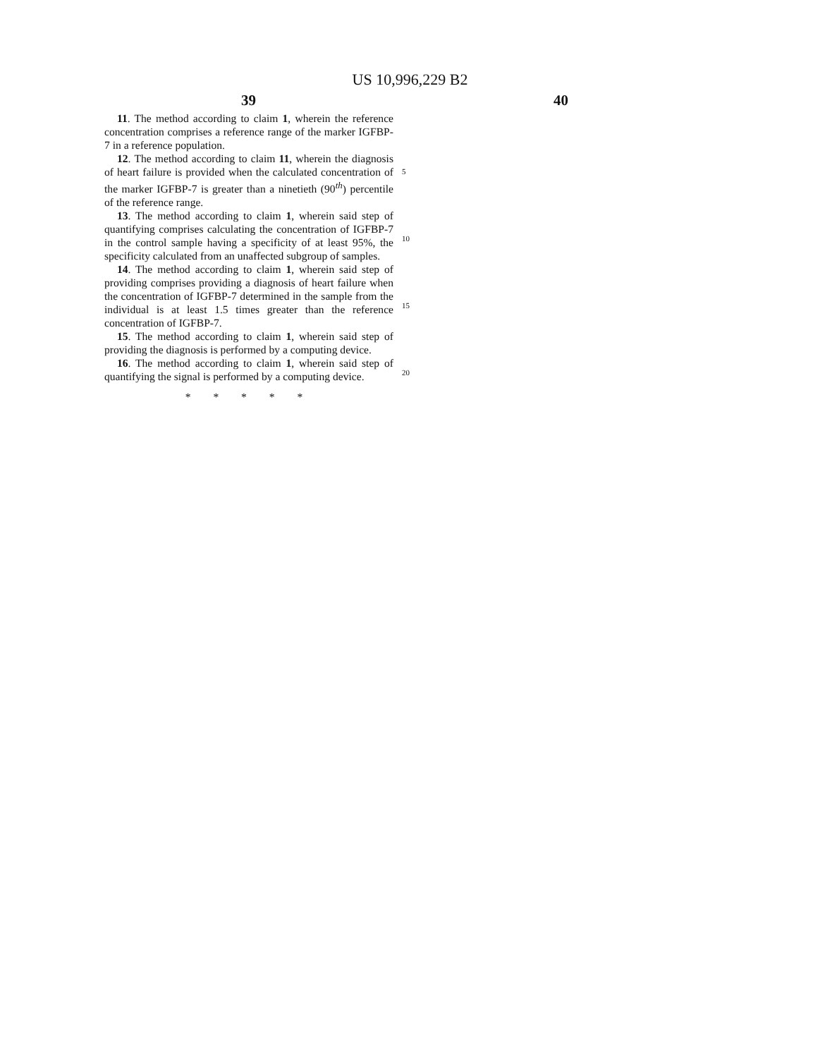US 10,996,229 B2
39 40
11. The method according to claim 1, wherein the reference concentration comprises a reference range of the marker IGFBP-7 in a reference population.
12. The method according to claim 11, wherein the diagnosis of heart failure is provided when the calculated concentration of the marker IGFBP-7 is greater than a ninetieth (90<sup>th</sup>) percentile of the reference range.
13. The method according to claim 1, wherein said step of quantifying comprises calculating the concentration of IGFBP-7 in the control sample having a specificity of at least 95%, the specificity calculated from an unaffected subgroup of samples.
14. The method according to claim 1, wherein said step of providing comprises providing a diagnosis of heart failure when the concentration of IGFBP-7 determined in the sample from the individual is at least 1.5 times greater than the reference concentration of IGFBP-7.
15. The method according to claim 1, wherein said step of providing the diagnosis is performed by a computing device.
16. The method according to claim 1, wherein said step of quantifying the signal is performed by a computing device.
* * * * *
5
10
15
20